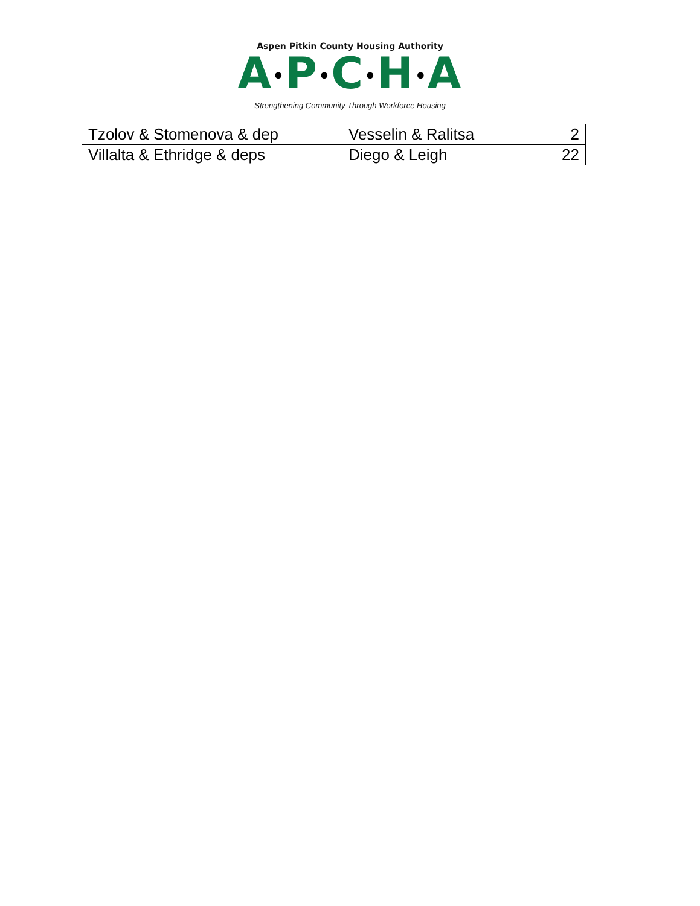Aspen Pitkin County Housing Authority
A•P•C•H•A
Strengthening Community Through Workforce Housing
| Tzolov & Stomenova & dep | Vesselin & Ralitsa | 2 |
| Villalta & Ethridge & deps | Diego & Leigh | 22 |